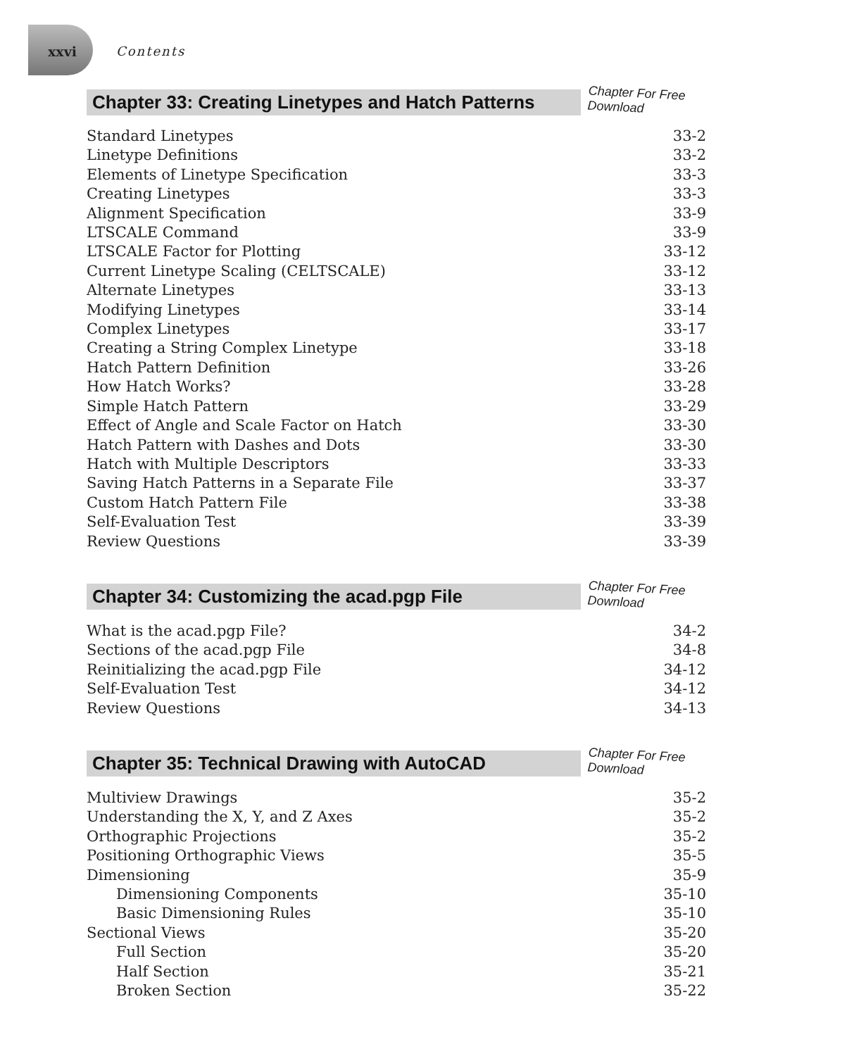xxvi Contents
Chapter 33: Creating Linetypes and Hatch Patterns
Chapter For Free Download
Standard Linetypes 33-2
Linetype Definitions 33-2
Elements of Linetype Specification 33-3
Creating Linetypes 33-3
Alignment Specification 33-9
LTSCALE Command 33-9
LTSCALE Factor for Plotting 33-12
Current Linetype Scaling (CELTSCALE) 33-12
Alternate Linetypes 33-13
Modifying Linetypes 33-14
Complex Linetypes 33-17
Creating a String Complex Linetype 33-18
Hatch Pattern Definition 33-26
How Hatch Works? 33-28
Simple Hatch Pattern 33-29
Effect of Angle and Scale Factor on Hatch 33-30
Hatch Pattern with Dashes and Dots 33-30
Hatch with Multiple Descriptors 33-33
Saving Hatch Patterns in a Separate File 33-37
Custom Hatch Pattern File 33-38
Self-Evaluation Test 33-39
Review Questions 33-39
Chapter 34: Customizing the acad.pgp File
Chapter For Free Download
What is the acad.pgp File? 34-2
Sections of the acad.pgp File 34-8
Reinitializing the acad.pgp File 34-12
Self-Evaluation Test 34-12
Review Questions 34-13
Chapter 35: Technical Drawing with AutoCAD
Chapter For Free Download
Multiview Drawings 35-2
Understanding the X, Y, and Z Axes 35-2
Orthographic Projections 35-2
Positioning Orthographic Views 35-5
Dimensioning 35-9
Dimensioning Components 35-10
Basic Dimensioning Rules 35-10
Sectional Views 35-20
Full Section 35-20
Half Section 35-21
Broken Section 35-22